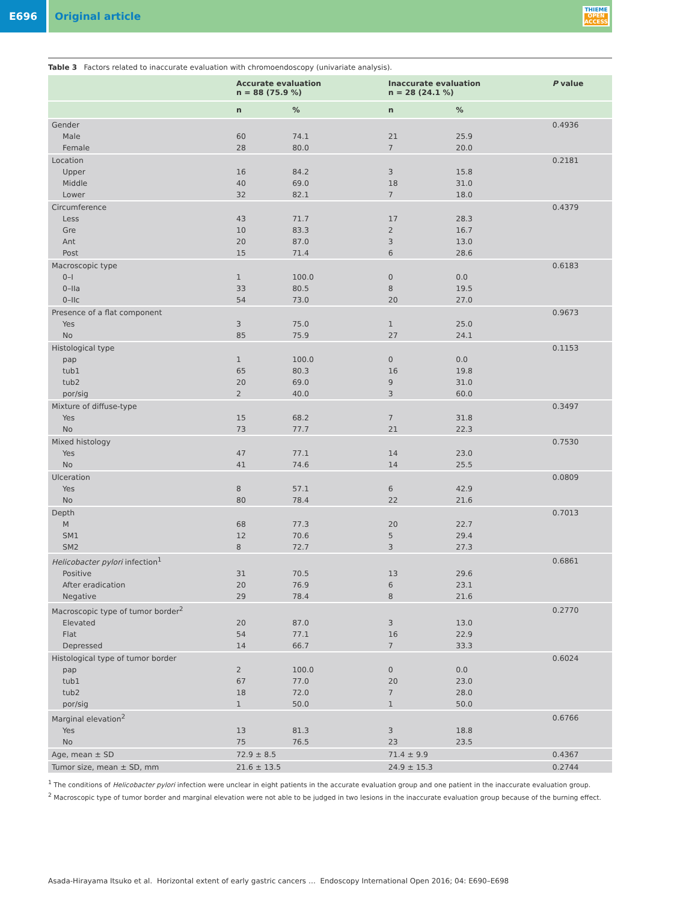E696 Original article
THIEME
OPEN
ACCESS
Table 3 Factors related to inaccurate evaluation with chromoendoscopy (univariate analysis).
| | Accurate evaluation n = 88 (75.9 %) | | Inaccurate evaluation n = 28 (24.1 %) | | P value |
| --- | --- | --- | --- | --- | --- |
| | n | % | n | % | |
| Gender | | | | | 0.4936 |
| Male | 60 | 74.1 | 21 | 25.9 | |
| Female | 28 | 80.0 | 7 | 20.0 | |
| Location | | | | | 0.2181 |
| Upper | 16 | 84.2 | 3 | 15.8 | |
| Middle | 40 | 69.0 | 18 | 31.0 | |
| Lower | 32 | 82.1 | 7 | 18.0 | |
| Circumference | | | | | 0.4379 |
| Less | 43 | 71.7 | 17 | 28.3 | |
| Gre | 10 | 83.3 | 2 | 16.7 | |
| Ant | 20 | 87.0 | 3 | 13.0 | |
| Post | 15 | 71.4 | 6 | 28.6 | |
| Macroscopic type | | | | | 0.6183 |
| 0–I | 1 | 100.0 | 0 | 0.0 | |
| 0–IIa | 33 | 80.5 | 8 | 19.5 | |
| 0–IIc | 54 | 73.0 | 20 | 27.0 | |
| Presence of a flat component | | | | | 0.9673 |
| Yes | 3 | 75.0 | 1 | 25.0 | |
| No | 85 | 75.9 | 27 | 24.1 | |
| Histological type | | | | | 0.1153 |
| pap | 1 | 100.0 | 0 | 0.0 | |
| tub1 | 65 | 80.3 | 16 | 19.8 | |
| tub2 | 20 | 69.0 | 9 | 31.0 | |
| por/sig | 2 | 40.0 | 3 | 60.0 | |
| Mixture of diffuse-type | | | | | 0.3497 |
| Yes | 15 | 68.2 | 7 | 31.8 | |
| No | 73 | 77.7 | 21 | 22.3 | |
| Mixed histology | | | | | 0.7530 |
| Yes | 47 | 77.1 | 14 | 23.0 | |
| No | 41 | 74.6 | 14 | 25.5 | |
| Ulceration | | | | | 0.0809 |
| Yes | 8 | 57.1 | 6 | 42.9 | |
| No | 80 | 78.4 | 22 | 21.6 | |
| Depth | | | | | 0.7013 |
| M | 68 | 77.3 | 20 | 22.7 | |
| SM1 | 12 | 70.6 | 5 | 29.4 | |
| SM2 | 8 | 72.7 | 3 | 27.3 | |
| Helicobacter pylori infection<sup>1</sup> | | | | | 0.6861 |
| Positive | 31 | 70.5 | 13 | 29.6 | |
| After eradication | 20 | 76.9 | 6 | 23.1 | |
| Negative | 29 | 78.4 | 8 | 21.6 | |
| Macroscopic type of tumor border<sup>2</sup> | | | | | 0.2770 |
| Elevated | 20 | 87.0 | 3 | 13.0 | |
| Flat | 54 | 77.1 | 16 | 22.9 | |
| Depressed | 14 | 66.7 | 7 | 33.3 | |
| Histological type of tumor border | | | | | 0.6024 |
| pap | 2 | 100.0 | 0 | 0.0 | |
| tub1 | 67 | 77.0 | 20 | 23.0 | |
| tub2 | 18 | 72.0 | 7 | 28.0 | |
| por/sig | 1 | 50.0 | 1 | 50.0 | |
| Marginal elevation<sup>2</sup> | | | | | 0.6766 |
| Yes | 13 | 81.3 | 3 | 18.8 | |
| No | 75 | 76.5 | 23 | 23.5 | |
| Age, mean ± SD | 72.9 ± 8.5 | | 71.4 ± 9.9 | | 0.4367 |
| Tumor size, mean ± SD, mm | 21.6 ± 13.5 | | 24.9 ± 15.3 | | 0.2744 |
<sup>1</sup> The conditions of Helicobacter pylori infection were unclear in eight patients in the accurate evaluation group and one patient in the inaccurate evaluation group.
<sup>2</sup> Macroscopic type of tumor border and marginal elevation were not able to be judged in two lesions in the inaccurate evaluation group because of the burning effect.
Asada-Hirayama Itsuko et al. Horizontal extent of early gastric cancers … Endoscopy International Open 2016; 04: E690–E698